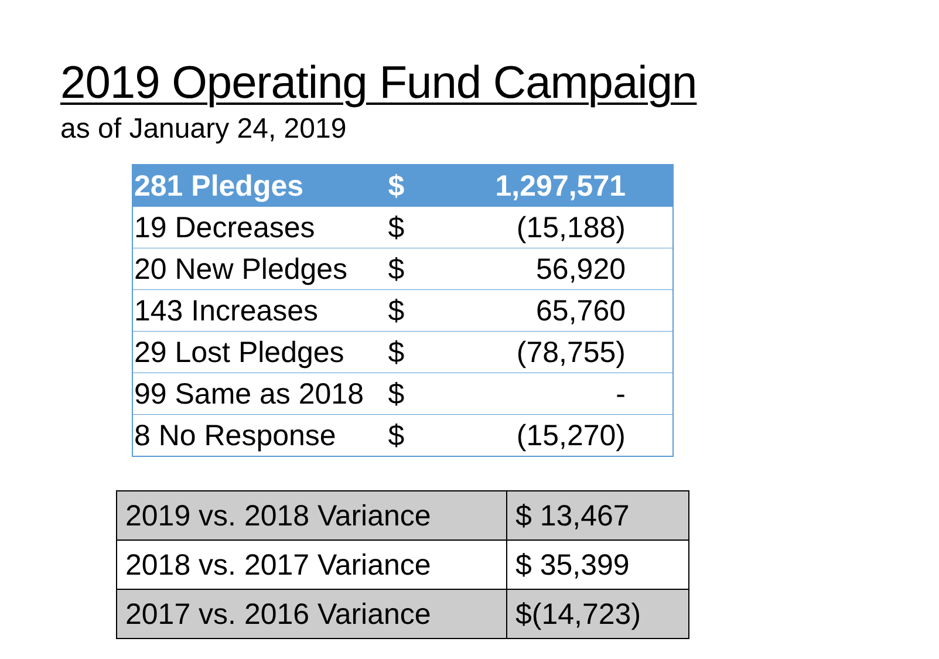2019 Operating Fund Campaign
as of January 24, 2019
| 281 Pledges | $ | 1,297,571 |
| 19 Decreases | $ | (15,188) |
| 20 New Pledges | $ | 56,920 |
| 143 Increases | $ | 65,760 |
| 29 Lost Pledges | $ | (78,755) |
| 99 Same as 2018 | $ | - |
| 8 No Response | $ | (15,270) |
| 2019 vs. 2018 Variance | $ 13,467 |
| 2018 vs. 2017 Variance | $ 35,399 |
| 2017 vs. 2016 Variance | $(14,723) |